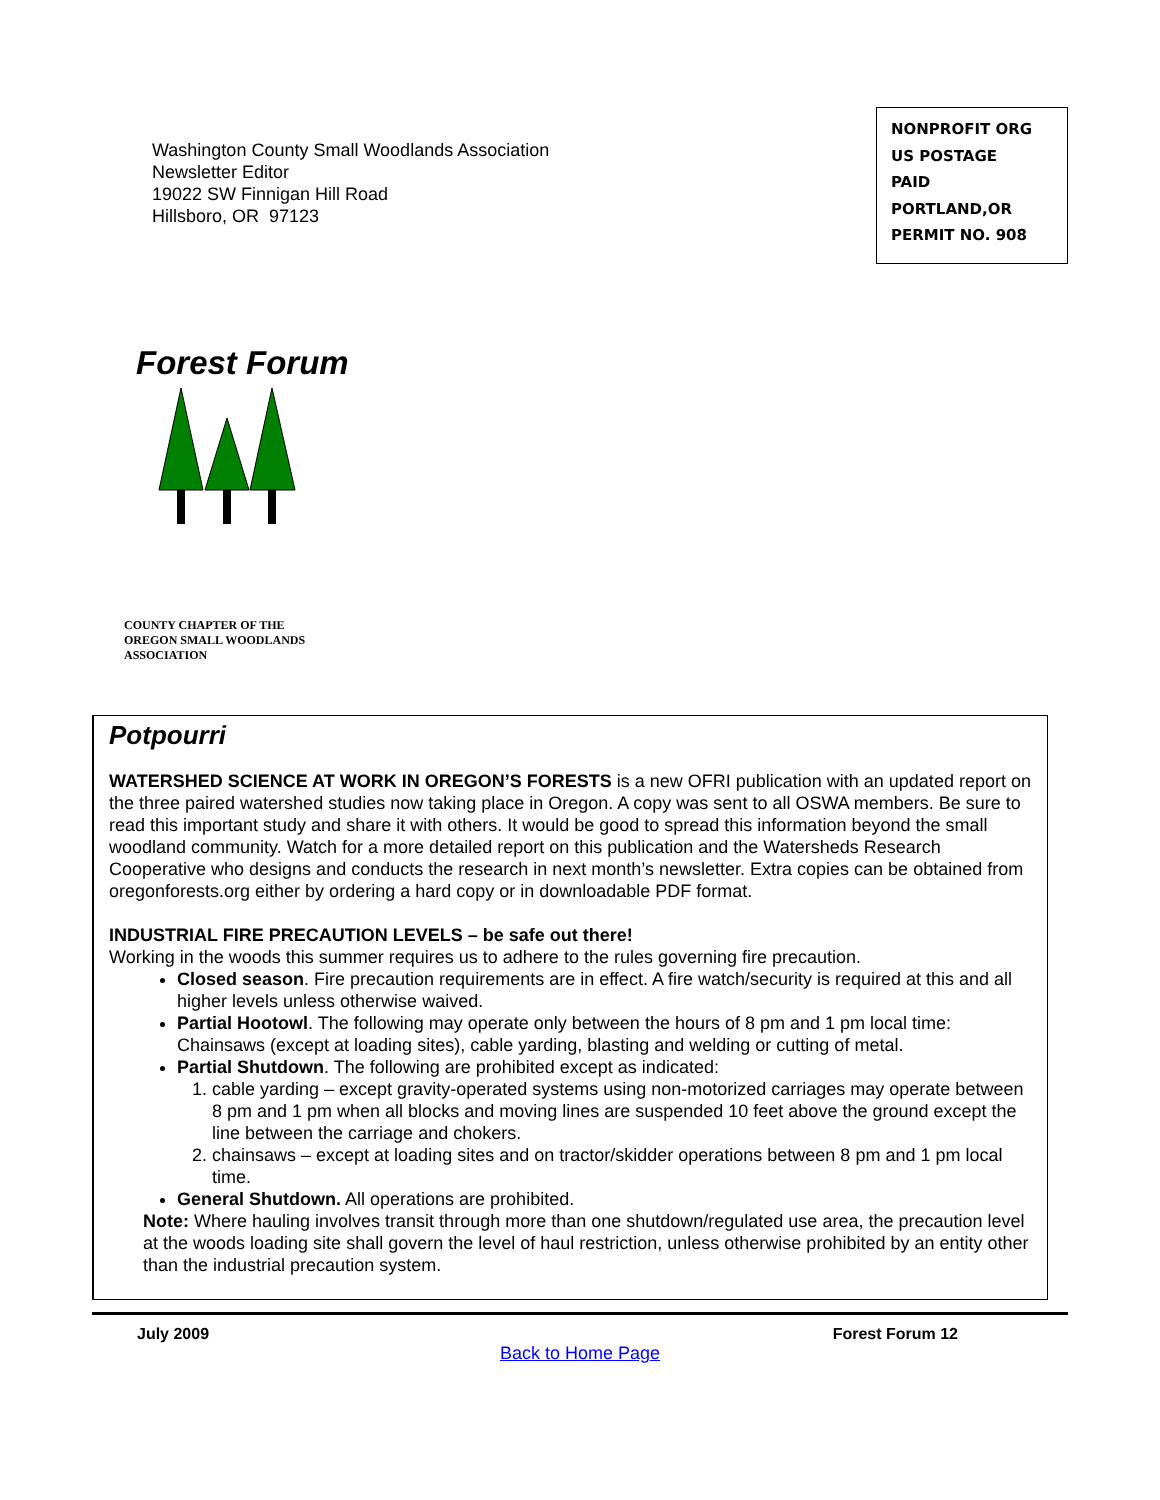Washington County Small Woodlands Association
Newsletter Editor
19022 SW Finnigan Hill Road
Hillsboro, OR 97123
NONPROFIT ORG
US POSTAGE
PAID
PORTLAND,OR
PERMIT NO. 908
Forest Forum
COUNTY CHAPTER OF THE
OREGON SMALL WOODLANDS
ASSOCIATION
Potpourri
WATERSHED SCIENCE AT WORK IN OREGON’S FORESTS is a new OFRI publication with an updated report on the three paired watershed studies now taking place in Oregon. A copy was sent to all OSWA members. Be sure to read this important study and share it with others. It would be good to spread this information beyond the small woodland community. Watch for a more detailed report on this publication and the Watersheds Research Cooperative who designs and conducts the research in next month’s newsletter. Extra copies can be obtained from oregonforests.org either by ordering a hard copy or in downloadable PDF format.
INDUSTRIAL FIRE PRECAUTION LEVELS – be safe out there!
Working in the woods this summer requires us to adhere to the rules governing fire precaution.
Closed season. Fire precaution requirements are in effect. A fire watch/security is required at this and all higher levels unless otherwise waived.
Partial Hootowl. The following may operate only between the hours of 8 pm and 1 pm local time: Chainsaws (except at loading sites), cable yarding, blasting and welding or cutting of metal.
Partial Shutdown. The following are prohibited except as indicated:
1. cable yarding – except gravity-operated systems using non-motorized carriages may operate between 8 pm and 1 pm when all blocks and moving lines are suspended 10 feet above the ground except the line between the carriage and chokers.
2. chainsaws – except at loading sites and on tractor/skidder operations between 8 pm and 1 pm local time.
General Shutdown. All operations are prohibited.
Note: Where hauling involves transit through more than one shutdown/regulated use area, the precaution level at the woods loading site shall govern the level of haul restriction, unless otherwise prohibited by an entity other than the industrial precaution system.
July 2009 Forest Forum 12
Back to Home Page